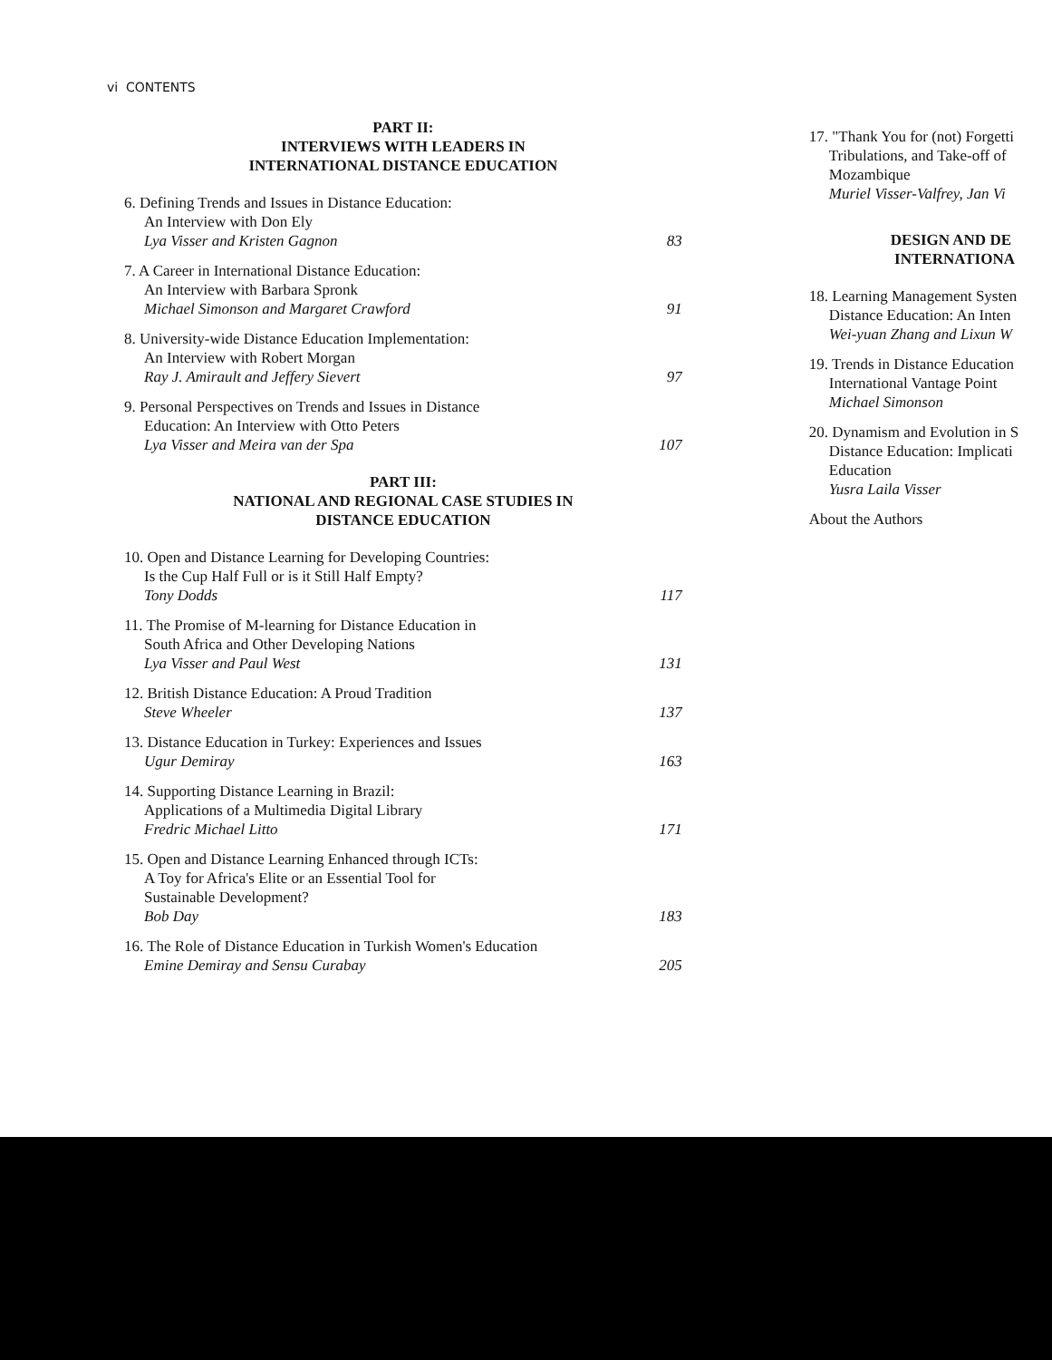vi CONTENTS
PART II:
INTERVIEWS WITH LEADERS IN
INTERNATIONAL DISTANCE EDUCATION
6. Defining Trends and Issues in Distance Education:
An Interview with Don Ely
Lya Visser and Kristen Gagnon
83
7. A Career in International Distance Education:
An Interview with Barbara Spronk
Michael Simonson and Margaret Crawford
91
8. University-wide Distance Education Implementation:
An Interview with Robert Morgan
Ray J. Amirault and Jeffery Sievert
97
9. Personal Perspectives on Trends and Issues in Distance
Education: An Interview with Otto Peters
Lya Visser and Meira van der Spa
107
PART III:
NATIONAL AND REGIONAL CASE STUDIES IN
DISTANCE EDUCATION
10. Open and Distance Learning for Developing Countries:
Is the Cup Half Full or is it Still Half Empty?
Tony Dodds
117
11. The Promise of M-learning for Distance Education in
South Africa and Other Developing Nations
Lya Visser and Paul West
131
12. British Distance Education: A Proud Tradition
Steve Wheeler
137
13. Distance Education in Turkey: Experiences and Issues
Ugur Demiray
163
14. Supporting Distance Learning in Brazil:
Applications of a Multimedia Digital Library
Fredric Michael Litto
171
15. Open and Distance Learning Enhanced through ICTs:
A Toy for Africa's Elite or an Essential Tool for
Sustainable Development?
Bob Day
183
16. The Role of Distance Education in Turkish Women's Education
Emine Demiray and Sensu Curabay
205
17. "Thank You for (not) Forgetti
Tribulations, and Take-off of
Mozambique
Muriel Visser-Valfrey, Jan Vi
DESIGN AND DE
INTERNATIONA
18. Learning Management Systen
Distance Education: An Inten
Wei-yuan Zhang and Lixun W
19. Trends in Distance Education
International Vantage Point
Michael Simonson
20. Dynamism and Evolution in S
Distance Education: Implicati
Education
Yusra Laila Visser
About the Authors